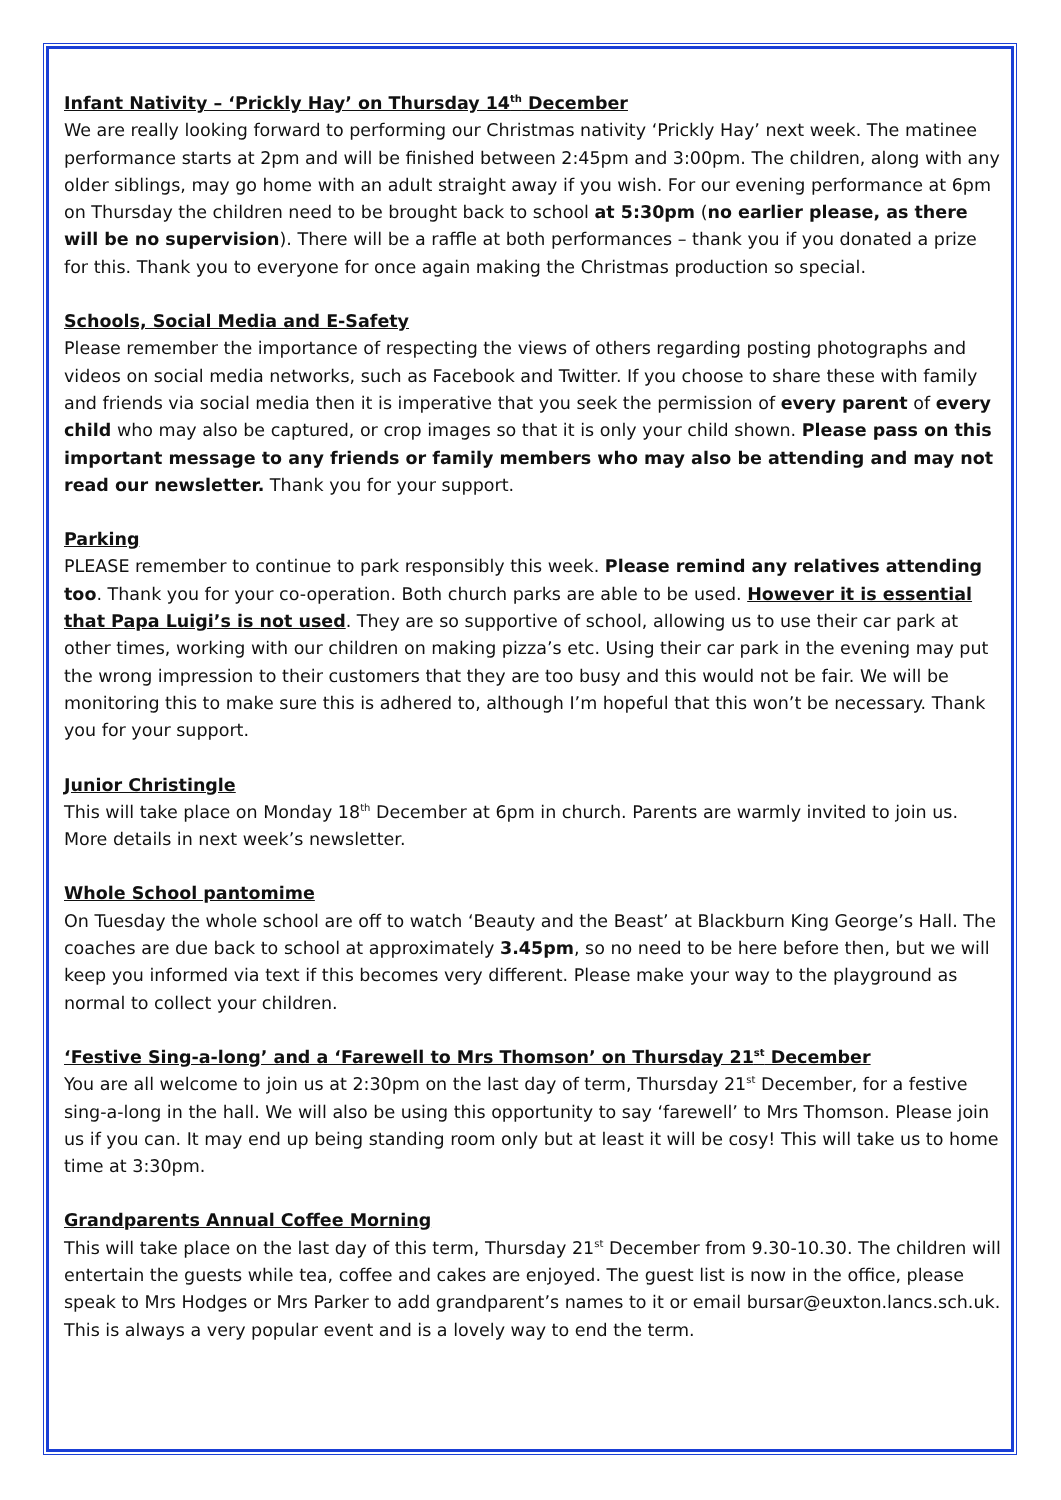Infant Nativity – ‘Prickly Hay’ on Thursday 14<sup>th</sup> December
We are really looking forward to performing our Christmas nativity ‘Prickly Hay’ next week. The matinee performance starts at 2pm and will be finished between 2:45pm and 3:00pm. The children, along with any older siblings, may go home with an adult straight away if you wish. For our evening performance at 6pm on Thursday the children need to be brought back to school at 5:30pm (no earlier please, as there will be no supervision). There will be a raffle at both performances – thank you if you donated a prize for this. Thank you to everyone for once again making the Christmas production so special.
Schools, Social Media and E-Safety
Please remember the importance of respecting the views of others regarding posting photographs and videos on social media networks, such as Facebook and Twitter. If you choose to share these with family and friends via social media then it is imperative that you seek the permission of every parent of every child who may also be captured, or crop images so that it is only your child shown. Please pass on this important message to any friends or family members who may also be attending and may not read our newsletter. Thank you for your support.
Parking
PLEASE remember to continue to park responsibly this week. Please remind any relatives attending too. Thank you for your co-operation. Both church parks are able to be used. However it is essential that Papa Luigi’s is not used. They are so supportive of school, allowing us to use their car park at other times, working with our children on making pizza’s etc. Using their car park in the evening may put the wrong impression to their customers that they are too busy and this would not be fair. We will be monitoring this to make sure this is adhered to, although I’m hopeful that this won’t be necessary. Thank you for your support.
Junior Christingle
This will take place on Monday 18<sup>th</sup> December at 6pm in church. Parents are warmly invited to join us. More details in next week’s newsletter.
Whole School pantomime
On Tuesday the whole school are off to watch ‘Beauty and the Beast’ at Blackburn King George’s Hall. The coaches are due back to school at approximately 3.45pm, so no need to be here before then, but we will keep you informed via text if this becomes very different. Please make your way to the playground as normal to collect your children.
‘Festive Sing-a-long’ and a ‘Farewell to Mrs Thomson’ on Thursday 21<sup>st</sup> December
You are all welcome to join us at 2:30pm on the last day of term, Thursday 21<sup>st</sup> December, for a festive sing-a-long in the hall. We will also be using this opportunity to say ‘farewell’ to Mrs Thomson. Please join us if you can. It may end up being standing room only but at least it will be cosy! This will take us to home time at 3:30pm.
Grandparents Annual Coffee Morning
This will take place on the last day of this term, Thursday 21<sup>st</sup> December from 9.30-10.30. The children will entertain the guests while tea, coffee and cakes are enjoyed. The guest list is now in the office, please speak to Mrs Hodges or Mrs Parker to add grandparent’s names to it or email bursar@euxton.lancs.sch.uk. This is always a very popular event and is a lovely way to end the term.